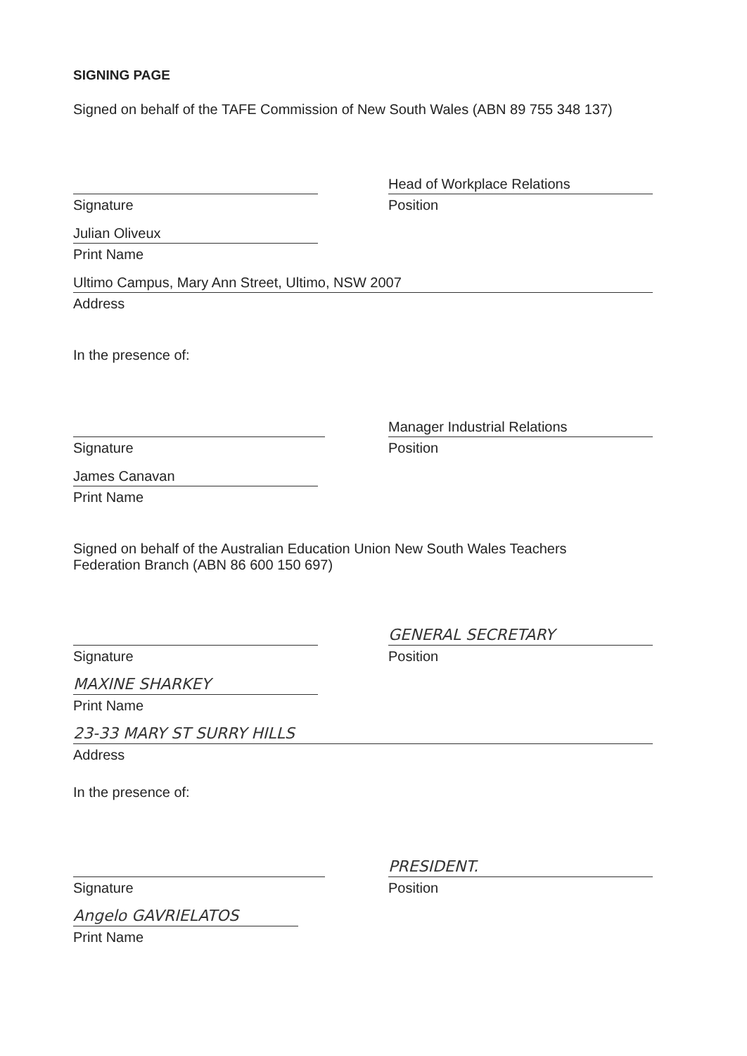SIGNING PAGE
Signed on behalf of the TAFE Commission of New South Wales (ABN 89 755 348 137)
Signature
Head of Workplace Relations
Position
Julian Oliveux
Print Name
Ultimo Campus, Mary Ann Street, Ultimo, NSW 2007
Address
In the presence of:
Signature
Manager Industrial Relations
Position
James Canavan
Print Name
Signed on behalf of the Australian Education Union New South Wales Teachers
Federation Branch (ABN 86 600 150 697)
Signature
GENERAL SECRETARY
Position
MAXINE SHARKEY
Print Name
23-33 MARY ST SURRY HILLS
Address
In the presence of:
Signature
PRESIDENT.
Position
Angelo GAVRIELATOS
Print Name